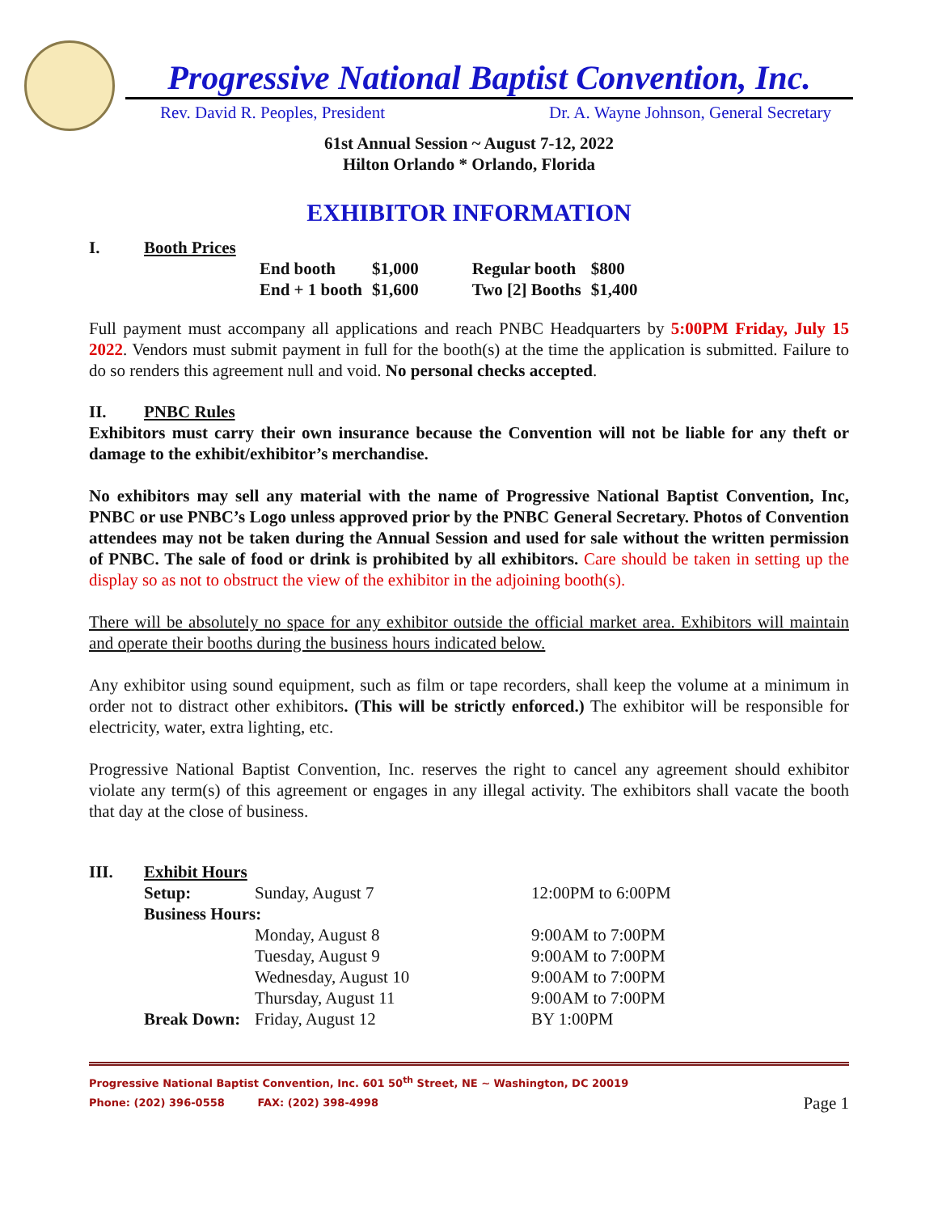Progressive National Baptist Convention, Inc.
Rev. David R. Peoples, President Dr. A. Wayne Johnson, General Secretary
61st Annual Session ~ August 7-12, 2022
Hilton Orlando * Orlando, Florida
EXHIBITOR INFORMATION
I. Booth Prices
| End booth | $1,000 | Regular booth | $800 |
| End + 1 booth | $1,600 | Two [2] Booths | $1,400 |
Full payment must accompany all applications and reach PNBC Headquarters by 5:00PM Friday, July 15 2022. Vendors must submit payment in full for the booth(s) at the time the application is submitted. Failure to do so renders this agreement null and void. No personal checks accepted.
II. PNBC Rules
Exhibitors must carry their own insurance because the Convention will not be liable for any theft or damage to the exhibit/exhibitor’s merchandise.
No exhibitors may sell any material with the name of Progressive National Baptist Convention, Inc, PNBC or use PNBC’s Logo unless approved prior by the PNBC General Secretary. Photos of Convention attendees may not be taken during the Annual Session and used for sale without the written permission of PNBC. The sale of food or drink is prohibited by all exhibitors. Care should be taken in setting up the display so as not to obstruct the view of the exhibitor in the adjoining booth(s).
There will be absolutely no space for any exhibitor outside the official market area. Exhibitors will maintain and operate their booths during the business hours indicated below.
Any exhibitor using sound equipment, such as film or tape recorders, shall keep the volume at a minimum in order not to distract other exhibitors. (This will be strictly enforced.) The exhibitor will be responsible for electricity, water, extra lighting, etc.
Progressive National Baptist Convention, Inc. reserves the right to cancel any agreement should exhibitor violate any term(s) of this agreement or engages in any illegal activity. The exhibitors shall vacate the booth that day at the close of business.
III. Exhibit Hours
| Setup: | Sunday, August 7 | 12:00PM to 6:00PM |
| Business Hours: | | |
| | Monday, August 8 | 9:00AM to 7:00PM |
| | Tuesday, August 9 | 9:00AM to 7:00PM |
| | Wednesday, August 10 | 9:00AM to 7:00PM |
| | Thursday, August 11 | 9:00AM to 7:00PM |
| Break Down: | Friday, August 12 | BY 1:00PM |
Progressive National Baptist Convention, Inc. 601 50<sup>th</sup> Street, NE ~ Washington, DC 20019
Phone: (202) 396-0558 FAX: (202) 398-4998 Page 1